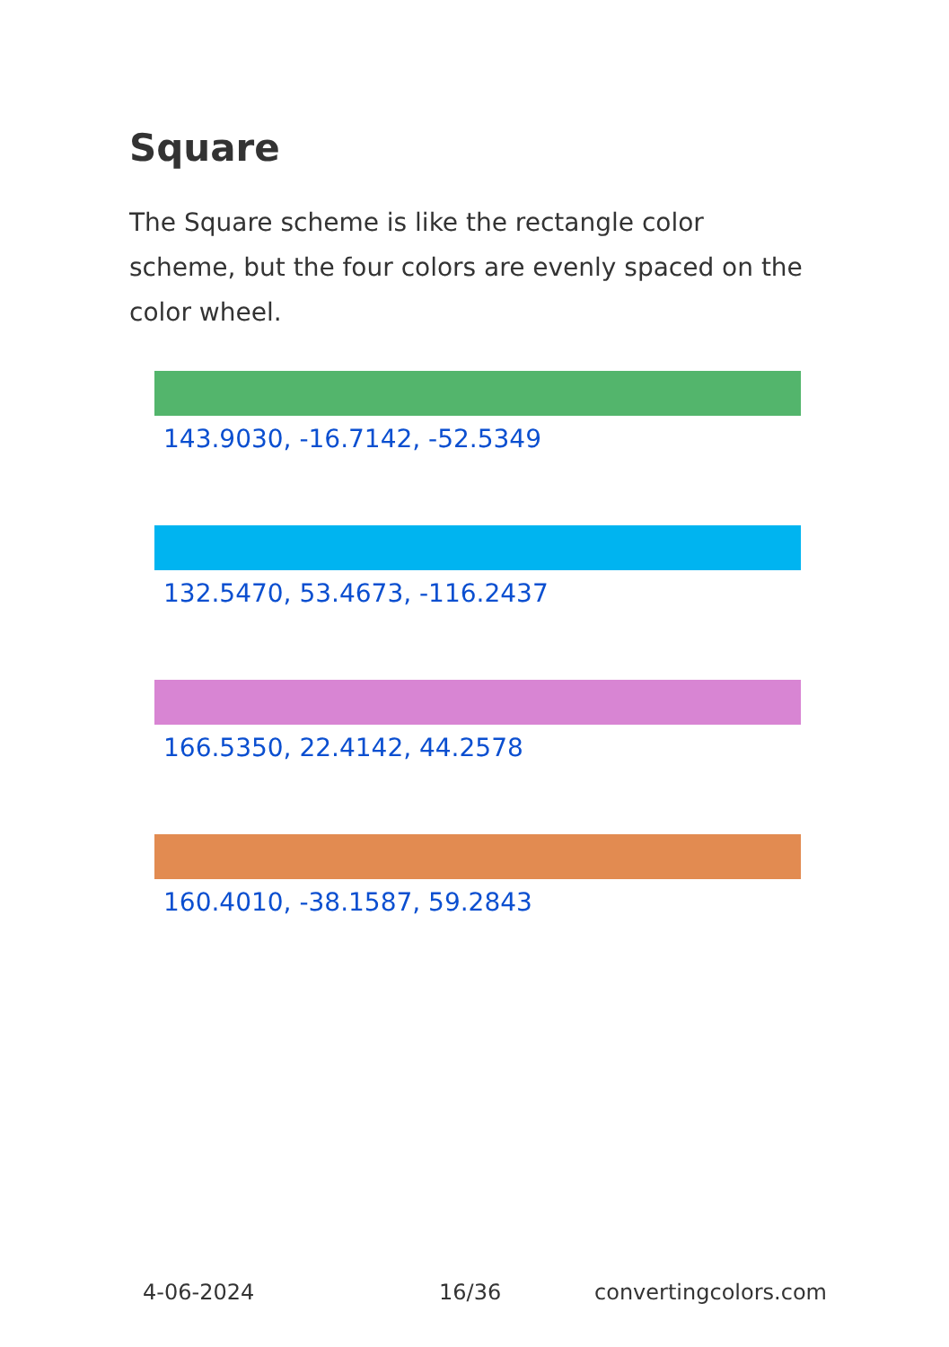Square
The Square scheme is like the rectangle color scheme, but the four colors are evenly spaced on the color wheel.
143.9030, -16.7142, -52.5349
132.5470, 53.4673, -116.2437
166.5350, 22.4142, 44.2578
160.4010, -38.1587, 59.2843
4-06-2024 16/36 convertingcolors.com